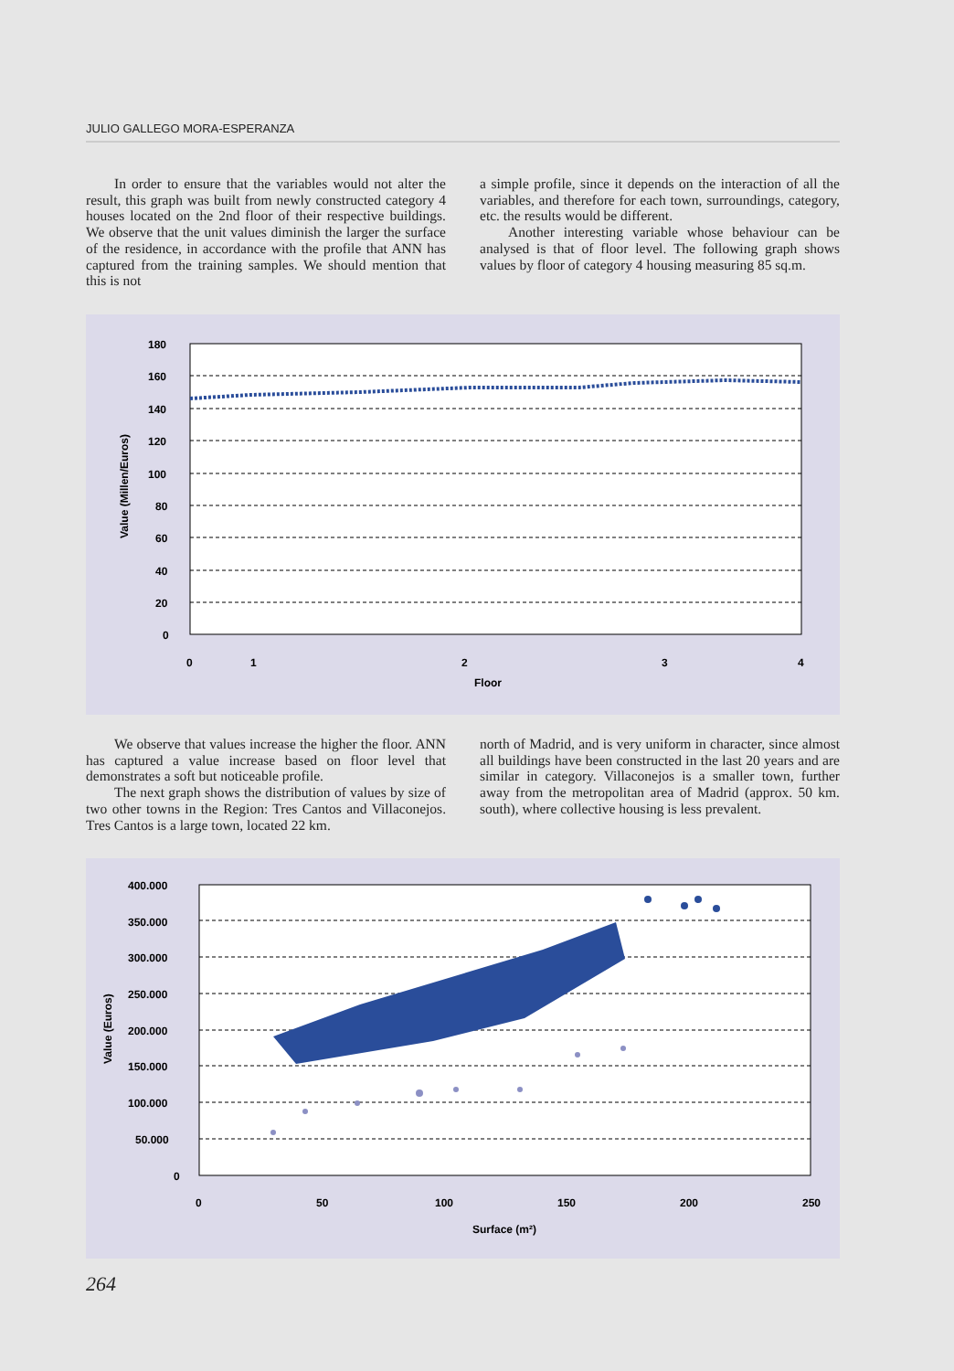JULIO GALLEGO MORA-ESPERANZA
In order to ensure that the variables would not alter the result, this graph was built from newly constructed category 4 houses located on the 2nd floor of their respective buildings. We observe that the unit values diminish the larger the surface of the residence, in accordance with the profile that ANN has captured from the training samples. We should mention that this is not
a simple profile, since it depends on the interaction of all the variables, and therefore for each town, surroundings, category, etc. the results would be different.
Another interesting variable whose behaviour can be analysed is that of floor level. The following graph shows values by floor of category 4 housing measuring 85 sq.m.
180
160
140
120
100
80
60
40
20
0
0
1
2
3
4
Floor
Value (Millen/Euros)
We observe that values increase the higher the floor. ANN has captured a value increase based on floor level that demonstrates a soft but noticeable profile.
The next graph shows the distribution of values by size of two other towns in the Region: Tres Cantos and Villaconejos. Tres Cantos is a large town, located 22 km.
north of Madrid, and is very uniform in character, since almost all buildings have been constructed in the last 20 years and are similar in category. Villaconejos is a smaller town, further away from the metropolitan area of Madrid (approx. 50 km. south), where collective housing is less prevalent.
400.000
350.000
300.000
250.000
200.000
150.000
100.000
50.000
0
0
50
100
150
200
250
Surface (m²)
Value (Euros)
264